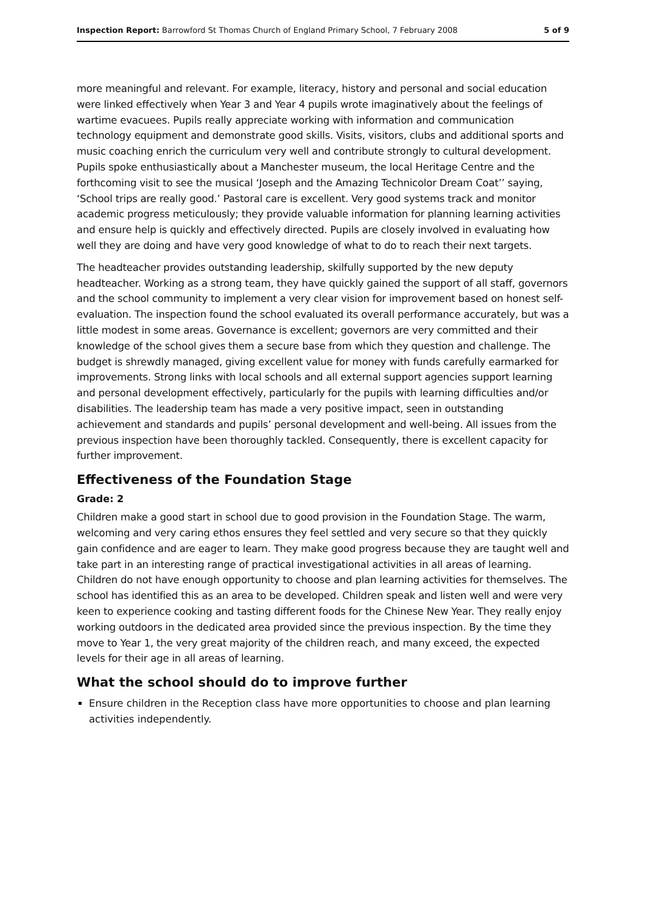Inspection Report: Barrowford St Thomas Church of England Primary School, 7 February 2008 5 of 9
more meaningful and relevant. For example, literacy, history and personal and social education were linked effectively when Year 3 and Year 4 pupils wrote imaginatively about the feelings of wartime evacuees. Pupils really appreciate working with information and communication technology equipment and demonstrate good skills. Visits, visitors, clubs and additional sports and music coaching enrich the curriculum very well and contribute strongly to cultural development. Pupils spoke enthusiastically about a Manchester museum, the local Heritage Centre and the forthcoming visit to see the musical ‘Joseph and the Amazing Technicolor Dream Coat’’ saying, ‘School trips are really good.’ Pastoral care is excellent. Very good systems track and monitor academic progress meticulously; they provide valuable information for planning learning activities and ensure help is quickly and effectively directed. Pupils are closely involved in evaluating how well they are doing and have very good knowledge of what to do to reach their next targets.
The headteacher provides outstanding leadership, skilfully supported by the new deputy headteacher. Working as a strong team, they have quickly gained the support of all staff, governors and the school community to implement a very clear vision for improvement based on honest self-evaluation. The inspection found the school evaluated its overall performance accurately, but was a little modest in some areas. Governance is excellent; governors are very committed and their knowledge of the school gives them a secure base from which they question and challenge. The budget is shrewdly managed, giving excellent value for money with funds carefully earmarked for improvements. Strong links with local schools and all external support agencies support learning and personal development effectively, particularly for the pupils with learning difficulties and/or disabilities. The leadership team has made a very positive impact, seen in outstanding achievement and standards and pupils’ personal development and well-being. All issues from the previous inspection have been thoroughly tackled. Consequently, there is excellent capacity for further improvement.
Effectiveness of the Foundation Stage
Grade: 2
Children make a good start in school due to good provision in the Foundation Stage. The warm, welcoming and very caring ethos ensures they feel settled and very secure so that they quickly gain confidence and are eager to learn. They make good progress because they are taught well and take part in an interesting range of practical investigational activities in all areas of learning. Children do not have enough opportunity to choose and plan learning activities for themselves. The school has identified this as an area to be developed. Children speak and listen well and were very keen to experience cooking and tasting different foods for the Chinese New Year. They really enjoy working outdoors in the dedicated area provided since the previous inspection. By the time they move to Year 1, the very great majority of the children reach, and many exceed, the expected levels for their age in all areas of learning.
What the school should do to improve further
Ensure children in the Reception class have more opportunities to choose and plan learning activities independently.